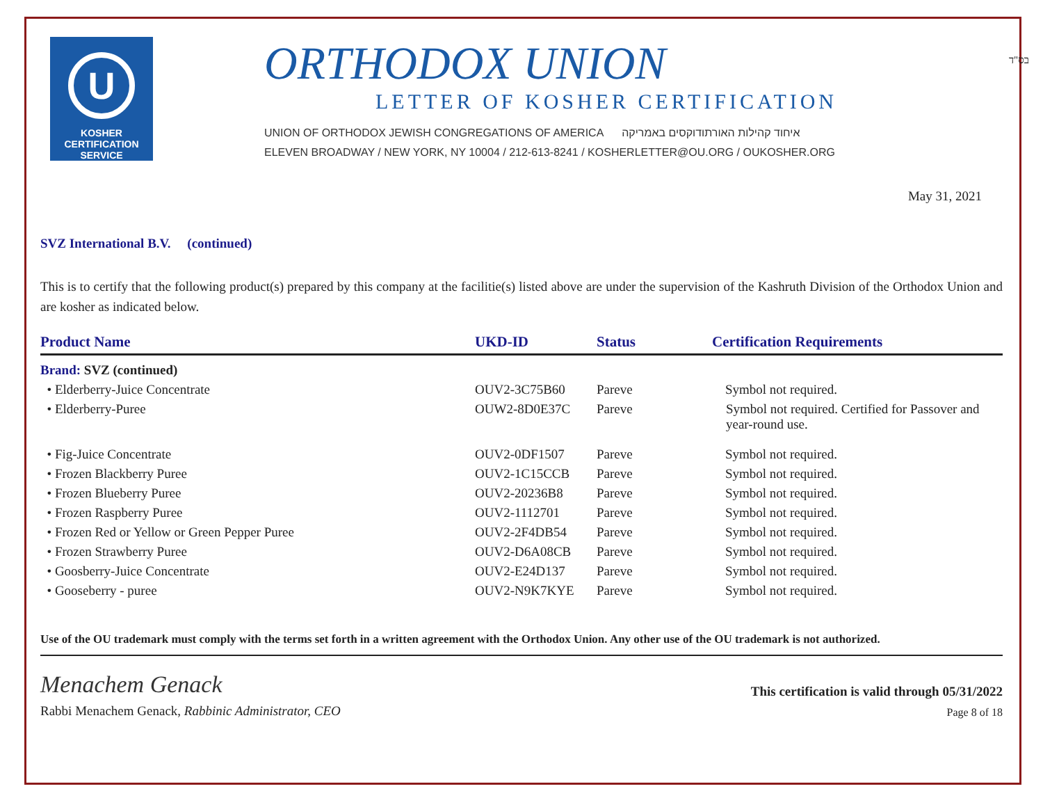בס"ד
U
KOSHER
CERTIFICATION
SERVICE
ORTHODOX UNION
LETTER OF KOSHER CERTIFICATION
UNION OF ORTHODOX JEWISH CONGREGATIONS OF AMERICA איחוד קהילות האורתודוקסים באמריקה
ELEVEN BROADWAY / NEW YORK, NY 10004 / 212-613-8241 / KOSHERLETTER@OU.ORG / OUKOSHER.ORG
May 31, 2021
SVZ International B.V. (continued)
This is to certify that the following product(s) prepared by this company at the facilitie(s) listed above are under the supervision of the Kashruth Division of the Orthodox Union and are kosher as indicated below.
| Product Name | UKD-ID | Status | Certification Requirements |
| --- | --- | --- | --- |
| Brand: SVZ (continued) | | | |
| • Elderberry-Juice Concentrate | OUV2-3C75B60 | Pareve | Symbol not required. |
| • Elderberry-Puree | OUW2-8D0E37C | Pareve | Symbol not required. Certified for Passover and year-round use. |
| • Fig-Juice Concentrate | OUV2-0DF1507 | Pareve | Symbol not required. |
| • Frozen Blackberry Puree | OUV2-1C15CCB | Pareve | Symbol not required. |
| • Frozen Blueberry Puree | OUV2-20236B8 | Pareve | Symbol not required. |
| • Frozen Raspberry Puree | OUV2-1112701 | Pareve | Symbol not required. |
| • Frozen Red or Yellow or Green Pepper Puree | OUV2-2F4DB54 | Pareve | Symbol not required. |
| • Frozen Strawberry Puree | OUV2-D6A08CB | Pareve | Symbol not required. |
| • Goosberry-Juice Concentrate | OUV2-E24D137 | Pareve | Symbol not required. |
| • Gooseberry - puree | OUV2-N9K7KYE | Pareve | Symbol not required. |
Use of the OU trademark must comply with the terms set forth in a written agreement with the Orthodox Union. Any other use of the OU trademark is not authorized.
Menachem Genack
Rabbi Menachem Genack, Rabbinic Administrator, CEO
This certification is valid through 05/31/2022
Page 8 of 18